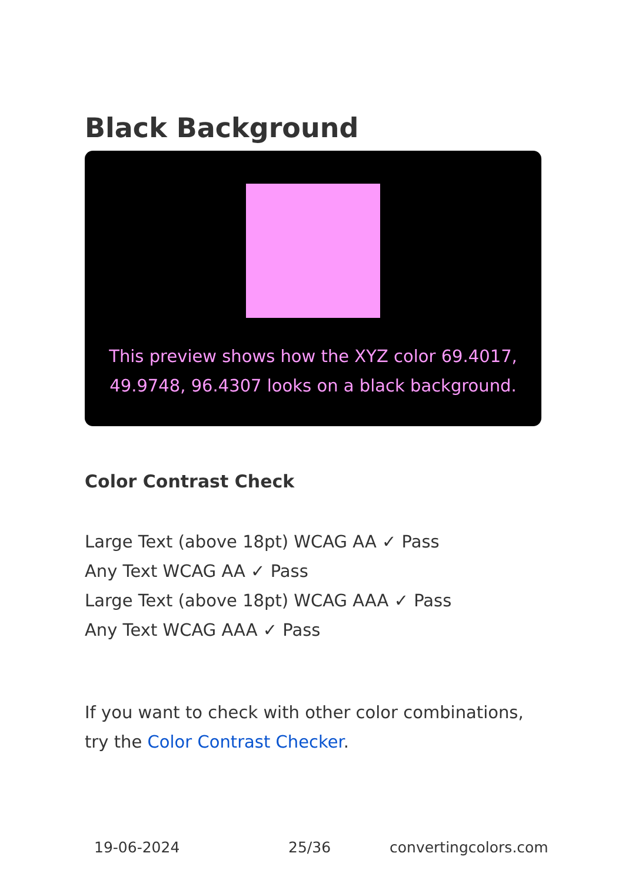Black Background
This preview shows how the XYZ color 69.4017, 49.9748, 96.4307 looks on a black background.
Color Contrast Check
Large Text (above 18pt) WCAG AA ✓ Pass
Any Text WCAG AA ✓ Pass
Large Text (above 18pt) WCAG AAA ✓ Pass
Any Text WCAG AAA ✓ Pass
If you want to check with other color combinations, try the Color Contrast Checker.
19-06-2024 25/36 convertingcolors.com